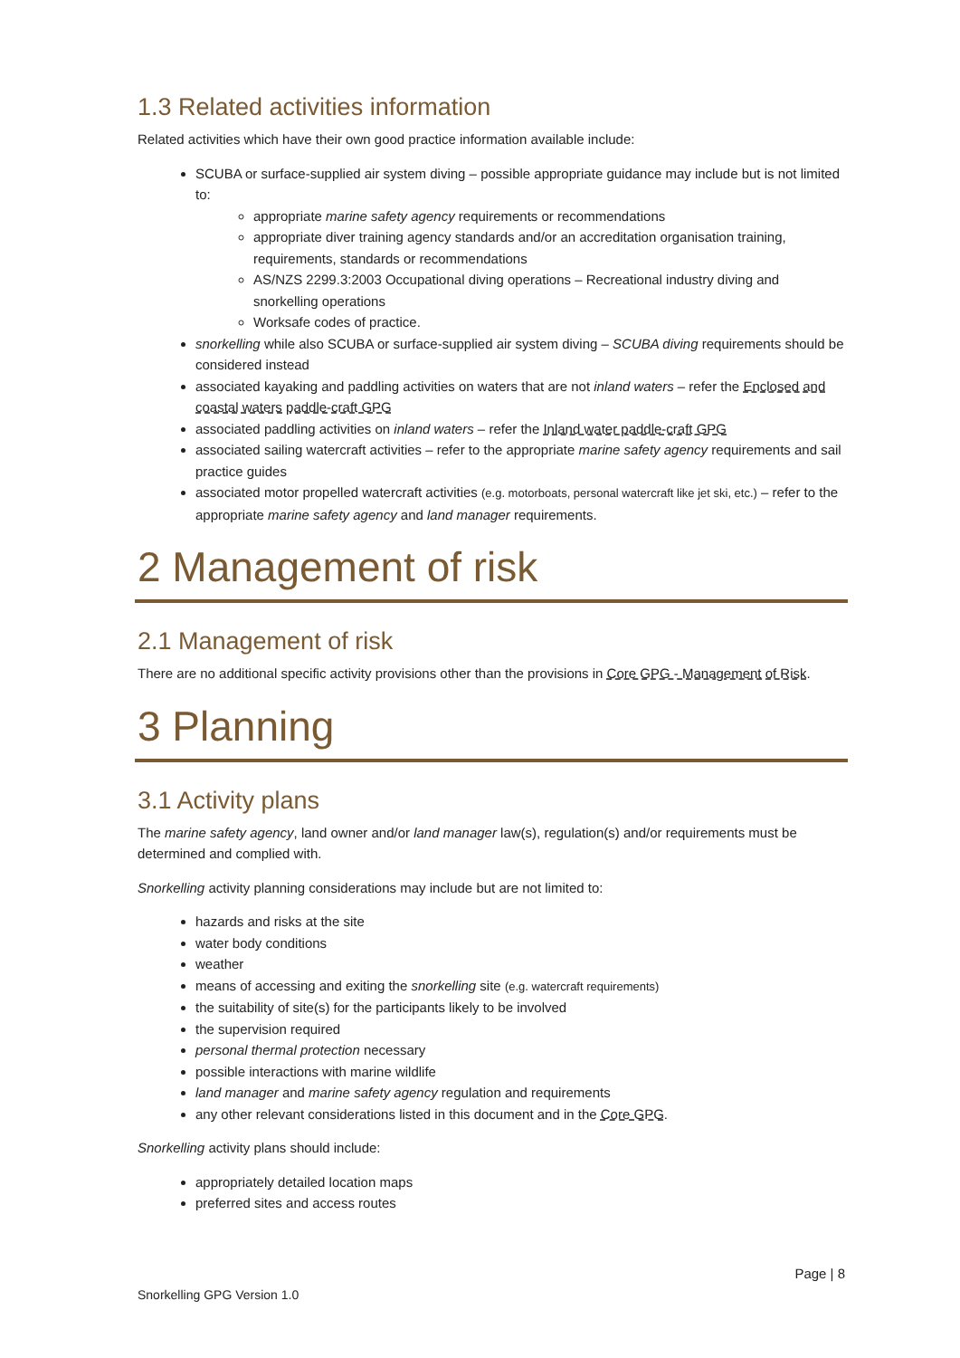1.3 Related activities information
Related activities which have their own good practice information available include:
SCUBA or surface-supplied air system diving – possible appropriate guidance may include but is not limited to:
appropriate marine safety agency requirements or recommendations
appropriate diver training agency standards and/or an accreditation organisation training, requirements, standards or recommendations
AS/NZS 2299.3:2003 Occupational diving operations – Recreational industry diving and snorkelling operations
Worksafe codes of practice.
snorkelling while also SCUBA or surface-supplied air system diving – SCUBA diving requirements should be considered instead
associated kayaking and paddling activities on waters that are not inland waters – refer the Enclosed and coastal waters paddle-craft GPG
associated paddling activities on inland waters – refer the Inland water paddle-craft GPG
associated sailing watercraft activities – refer to the appropriate marine safety agency requirements and sail practice guides
associated motor propelled watercraft activities (e.g. motorboats, personal watercraft like jet ski, etc.) – refer to the appropriate marine safety agency and land manager requirements.
2 Management of risk
2.1 Management of risk
There are no additional specific activity provisions other than the provisions in Core GPG - Management of Risk.
3 Planning
3.1 Activity plans
The marine safety agency, land owner and/or land manager law(s), regulation(s) and/or requirements must be determined and complied with.
Snorkelling activity planning considerations may include but are not limited to:
hazards and risks at the site
water body conditions
weather
means of accessing and exiting the snorkelling site (e.g. watercraft requirements)
the suitability of site(s) for the participants likely to be involved
the supervision required
personal thermal protection necessary
possible interactions with marine wildlife
land manager and marine safety agency regulation and requirements
any other relevant considerations listed in this document and in the Core GPG.
Snorkelling activity plans should include:
appropriately detailed location maps
preferred sites and access routes
Page | 8
Snorkelling GPG Version 1.0